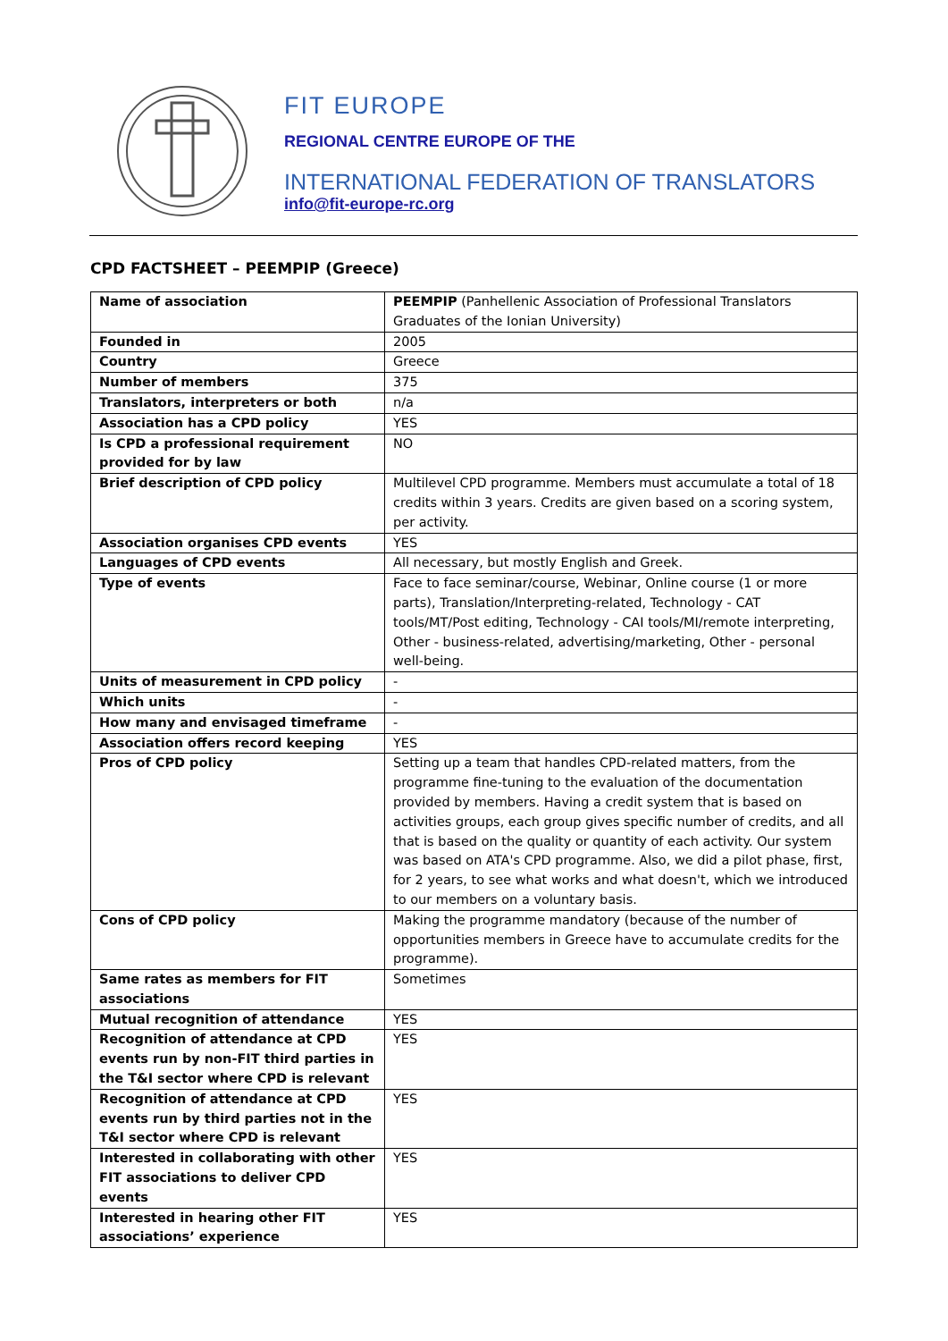FIT EUROPE
REGIONAL CENTRE EUROPE OF THE
INTERNATIONAL FEDERATION OF TRANSLATORS
info@fit-europe-rc.org
CPD FACTSHEET – PEEMPIP (Greece)
| Name of association | PEEMPIP (Panhellenic Association of Professional Translators Graduates of the Ionian University) |
| Founded in | 2005 |
| Country | Greece |
| Number of members | 375 |
| Translators, interpreters or both | n/a |
| Association has a CPD policy | YES |
| Is CPD a professional requirement provided for by law | NO |
| Brief description of CPD policy | Multilevel CPD programme. Members must accumulate a total of 18 credits within 3 years. Credits are given based on a scoring system, per activity. |
| Association organises CPD events | YES |
| Languages of CPD events | All necessary, but mostly English and Greek. |
| Type of events | Face to face seminar/course, Webinar, Online course (1 or more parts), Translation/Interpreting-related, Technology - CAT tools/MT/Post editing, Technology - CAI tools/MI/remote interpreting, Other - business-related, advertising/marketing, Other - personal well-being. |
| Units of measurement in CPD policy | - |
| Which units | - |
| How many and envisaged timeframe | - |
| Association offers record keeping | YES |
| Pros of CPD policy | Setting up a team that handles CPD-related matters, from the programme fine-tuning to the evaluation of the documentation provided by members. Having a credit system that is based on activities groups, each group gives specific number of credits, and all that is based on the quality or quantity of each activity. Our system was based on ATA's CPD programme. Also, we did a pilot phase, first, for 2 years, to see what works and what doesn't, which we introduced to our members on a voluntary basis. |
| Cons of CPD policy | Making the programme mandatory (because of the number of opportunities members in Greece have to accumulate credits for the programme). |
| Same rates as members for FIT associations | Sometimes |
| Mutual recognition of attendance | YES |
| Recognition of attendance at CPD events run by non-FIT third parties in the T&I sector where CPD is relevant | YES |
| Recognition of attendance at CPD events run by third parties not in the T&I sector where CPD is relevant | YES |
| Interested in collaborating with other FIT associations to deliver CPD events | YES |
| Interested in hearing other FIT associations’ experience | YES |